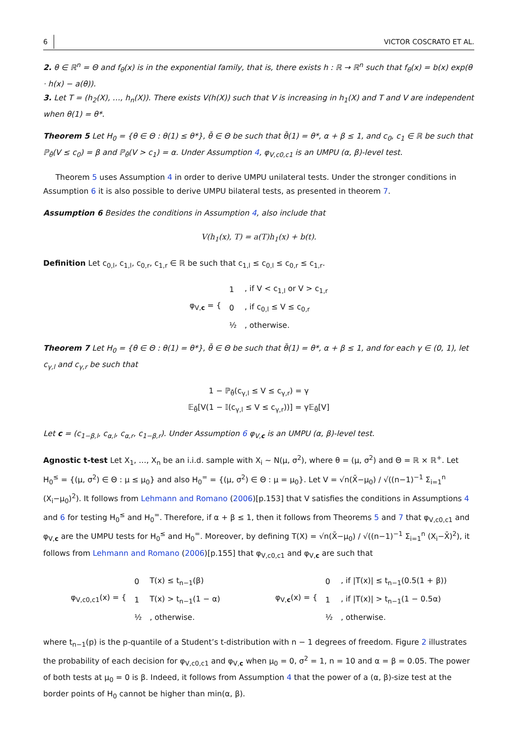6 VICTOR COSCRATO ET AL.
2. θ ∈ ℝ<sup>n</sup> = Θ and f<sub>θ</sub>(x) is in the exponential family, that is, there exists h : ℝ → ℝ<sup>n</sup> such that f<sub>θ</sub>(x) = b(x) exp(θ · h(x) − a(θ)).
3. Let T = (h<sub>2</sub>(X), …, h<sub>n</sub>(X)). There exists V(h(X)) such that V is increasing in h<sub>1</sub>(X) and T and V are independent when θ(1) = θ*.
Theorem 5 Let H<sub>0</sub> = {θ ∈ Θ : θ(1) ≤ θ*}, θ̄ ∈ Θ be such that θ̄(1) = θ*, α + β ≤ 1, and c<sub>0</sub>, c<sub>1</sub> ∈ ℝ be such that ℙ<sub>θ̄</sub>(V ≤ c<sub>0</sub>) = β and ℙ<sub>θ̄</sub>(V > c<sub>1</sub>) = α. Under Assumption 4, φ<sub>V,c0,c1</sub> is an UMPU (α, β)-level test.
Theorem 5 uses Assumption 4 in order to derive UMPU unilateral tests. Under the stronger conditions in Assumption 6 it is also possible to derive UMPU bilateral tests, as presented in theorem 7.
Assumption 6 Besides the conditions in Assumption 4, also include that
V(h<sub>1</sub>(x), T) = a(T)h<sub>1</sub>(x) + b(t).
Definition Let c<sub>0,l</sub>, c<sub>1,l</sub>, c<sub>0,r</sub>, c<sub>1,r</sub> ∈ ℝ be such that c<sub>1,l</sub> ≤ c<sub>0,l</sub> ≤ c<sub>0,r</sub> ≤ c<sub>1,r</sub>.
| φ<sub>V,c</sub> = { | 1 | , if V < c<sub>1,l</sub> or V > c<sub>1,r</sub> |
| | 0 | , if c<sub>0,l</sub> ≤ V ≤ c<sub>0,r</sub> |
| | ½ | , otherwise. |
Theorem 7 Let H<sub>0</sub> = {θ ∈ Θ : θ(1) = θ*}, θ̄ ∈ Θ be such that θ̄(1) = θ*, α + β ≤ 1, and for each γ ∈ (0, 1), let c<sub>γ,l</sub> and c<sub>γ,r</sub> be such that
1 − ℙ<sub>θ̄</sub>(c<sub>γ,l</sub> ≤ V ≤ c<sub>γ,r</sub>) = γ
𝔼<sub>θ̄</sub>[V(1 − 𝕀(c<sub>γ,l</sub> ≤ V ≤ c<sub>γ,r</sub>))] = γ𝔼<sub>θ̄</sub>[V]
Let c = (c<sub>1−β,l</sub>, c<sub>α,l</sub>, c<sub>α,r</sub>, c<sub>1−β,r</sub>). Under Assumption 6 φ<sub>V,c</sub> is an UMPU (α, β)-level test.
Agnostic t-test Let X<sub>1</sub>, …, X<sub>n</sub> be an i.i.d. sample with X<sub>i</sub> ∼ N(μ, σ<sup>2</sup>), where θ = (μ, σ<sup>2</sup>) and Θ = ℝ × ℝ<sup>+</sup>. Let H<sub>0</sub><sup>≤</sup> = {(μ, σ<sup>2</sup>) ∈ Θ : μ ≤ μ<sub>0</sub>} and also H<sub>0</sub><sup>=</sup> = {(μ, σ<sup>2</sup>) ∈ Θ : μ = μ<sub>0</sub>}. Let V = √n(X̄−μ<sub>0</sub>) / √((n−1)<sup>−1</sup> Σ<sub>i=1</sub><sup>n</sup> (X<sub>i</sub>−μ<sub>0</sub>)<sup>2</sup>). It follows from Lehmann and Romano (2006)[p.153] that V satisfies the conditions in Assumptions 4 and 6 for testing H<sub>0</sub><sup>≤</sup> and H<sub>0</sub><sup>=</sup>. Therefore, if α + β ≤ 1, then it follows from Theorems 5 and 7 that φ<sub>V,c0,c1</sub> and φ<sub>V,c</sub> are the UMPU tests for H<sub>0</sub><sup>≤</sup> and H<sub>0</sub><sup>=</sup>. Moreover, by defining T(X) = √n(X̄−μ<sub>0</sub>) / √((n−1)<sup>−1</sup> Σ<sub>i=1</sub><sup>n</sup> (X<sub>i</sub>−X̄)<sup>2</sup>), it follows from Lehmann and Romano (2006)[p.155] that φ<sub>V,c0,c1</sub> and φ<sub>V,c</sub> are such that
| φ<sub>V,c0,c1</sub>(x) = { | 0 | T(x) ≤ t<sub>n−1</sub>(β) |
| | 1 | T(x) > t<sub>n−1</sub>(1 − α) |
| | ½ | , otherwise. |
| φ<sub>V,c</sub>(x) = { | 0 | , if /T(x)/ ≤ t<sub>n−1</sub>(0.5(1 + β)) |
| | 1 | , if /T(x)/ > t<sub>n−1</sub>(1 − 0.5α) |
| | ½ | , otherwise. |
where t<sub>n−1</sub>(p) is the p-quantile of a Student’s t-distribution with n − 1 degrees of freedom. Figure 2 illustrates the probability of each decision for φ<sub>V,c0,c1</sub> and φ<sub>V,c</sub> when μ<sub>0</sub> = 0, σ<sup>2</sup> = 1, n = 10 and α = β = 0.05. The power of both tests at μ<sub>0</sub> = 0 is β. Indeed, it follows from Assumption 4 that the power of a (α, β)-size test at the border points of H<sub>0</sub> cannot be higher than min(α, β).